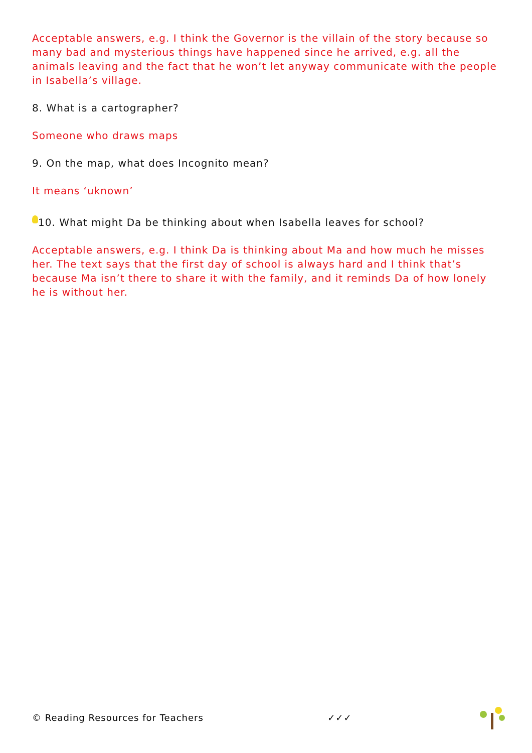Acceptable answers, e.g. I think the Governor is the villain of the story because so many bad and mysterious things have happened since he arrived, e.g. all the animals leaving and the fact that he won’t let anyway communicate with the people in Isabella’s village.
8. What is a cartographer?
Someone who draws maps
9. On the map, what does Incognito mean?
It means ‘uknown’
10. What might Da be thinking about when Isabella leaves for school?
Acceptable answers, e.g. I think Da is thinking about Ma and how much he misses her. The text says that the first day of school is always hard and I think that’s because Ma isn’t there to share it with the family, and it reminds Da of how lonely he is without her.
© Reading Resources for Teachers ✓✓✓